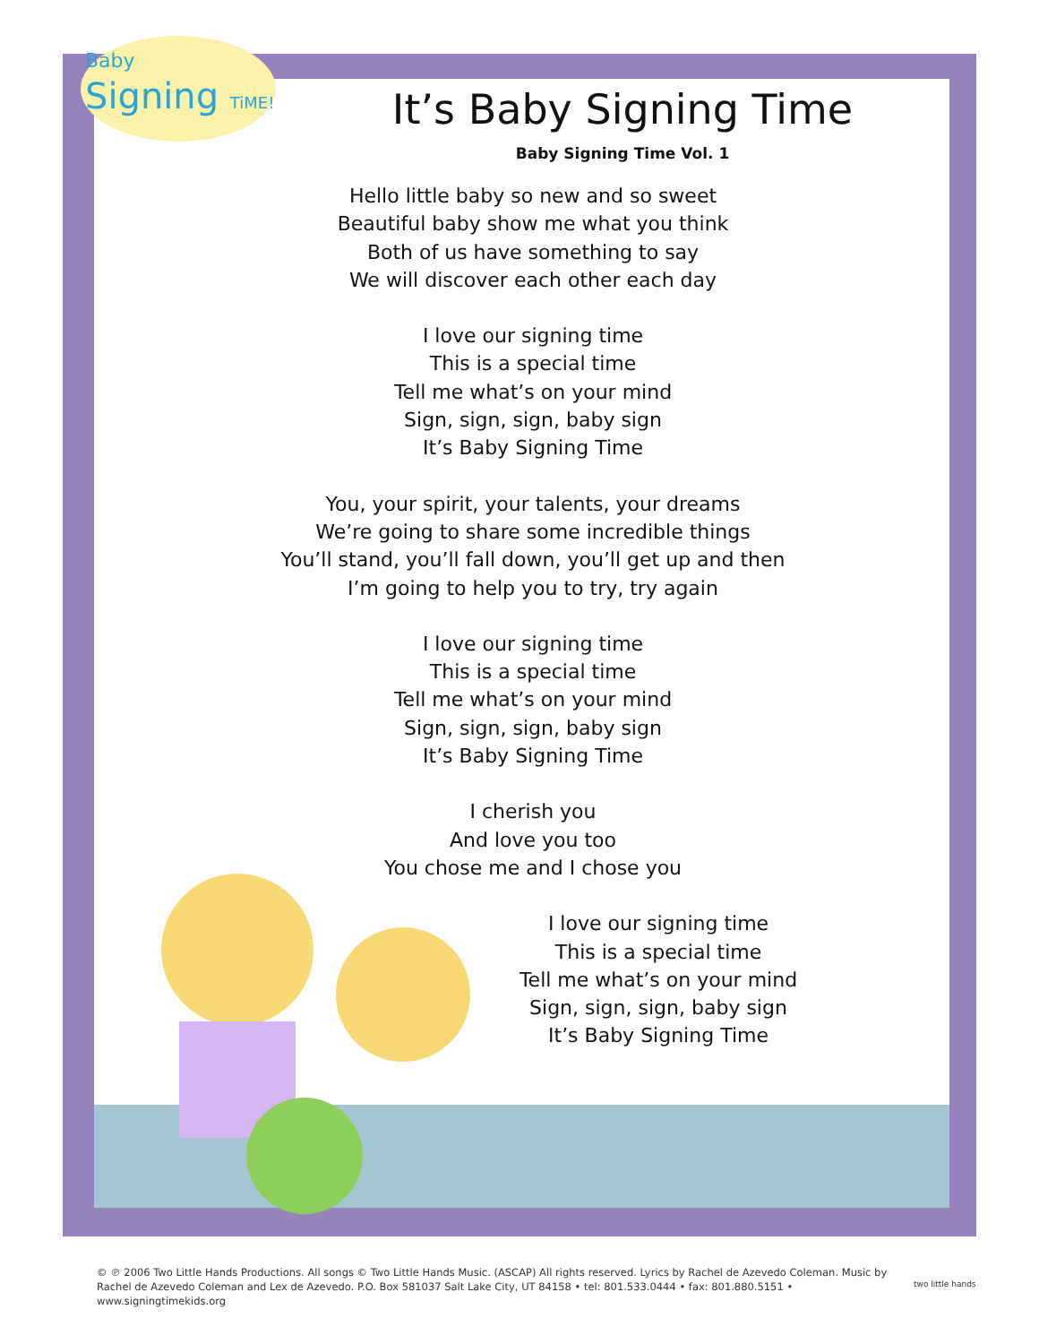Baby
Signing TiME!
It’s Baby Signing Time
Baby Signing Time Vol. 1
Hello little baby so new and so sweet
Beautiful baby show me what you think
Both of us have something to say
We will discover each other each day
I love our signing time
This is a special time
Tell me what’s on your mind
Sign, sign, sign, baby sign
It’s Baby Signing Time
You, your spirit, your talents, your dreams
We’re going to share some incredible things
You’ll stand, you’ll fall down, you’ll get up and then
I’m going to help you to try, try again
I love our signing time
This is a special time
Tell me what’s on your mind
Sign, sign, sign, baby sign
It’s Baby Signing Time
I cherish you
And love you too
You chose me and I chose you
I love our signing time
This is a special time
Tell me what’s on your mind
Sign, sign, sign, baby sign
It’s Baby Signing Time
© ℗ 2006 Two Little Hands Productions. All songs © Two Little Hands Music. (ASCAP) All rights reserved. Lyrics by Rachel de Azevedo Coleman. Music by Rachel de Azevedo Coleman and Lex de Azevedo. P.O. Box 581037 Salt Lake City, UT 84158 • tel: 801.533.0444 • fax: 801.880.5151 • www.signingtimekids.org
two little hands